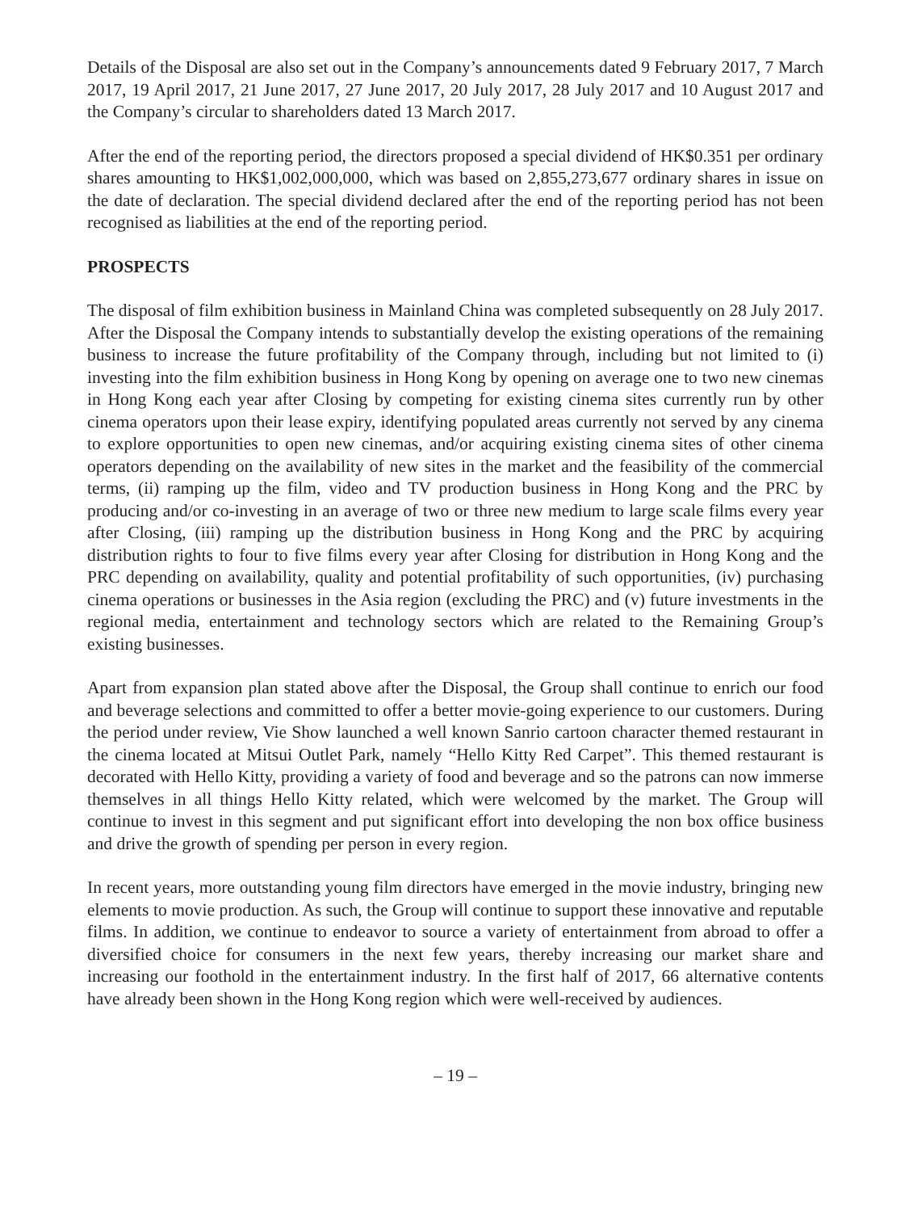Details of the Disposal are also set out in the Company’s announcements dated 9 February 2017, 7 March 2017, 19 April 2017, 21 June 2017, 27 June 2017, 20 July 2017, 28 July 2017 and 10 August 2017 and the Company’s circular to shareholders dated 13 March 2017.
After the end of the reporting period, the directors proposed a special dividend of HK$0.351 per ordinary shares amounting to HK$1,002,000,000, which was based on 2,855,273,677 ordinary shares in issue on the date of declaration. The special dividend declared after the end of the reporting period has not been recognised as liabilities at the end of the reporting period.
PROSPECTS
The disposal of film exhibition business in Mainland China was completed subsequently on 28 July 2017. After the Disposal the Company intends to substantially develop the existing operations of the remaining business to increase the future profitability of the Company through, including but not limited to (i) investing into the film exhibition business in Hong Kong by opening on average one to two new cinemas in Hong Kong each year after Closing by competing for existing cinema sites currently run by other cinema operators upon their lease expiry, identifying populated areas currently not served by any cinema to explore opportunities to open new cinemas, and/or acquiring existing cinema sites of other cinema operators depending on the availability of new sites in the market and the feasibility of the commercial terms, (ii) ramping up the film, video and TV production business in Hong Kong and the PRC by producing and/or co-investing in an average of two or three new medium to large scale films every year after Closing, (iii) ramping up the distribution business in Hong Kong and the PRC by acquiring distribution rights to four to five films every year after Closing for distribution in Hong Kong and the PRC depending on availability, quality and potential profitability of such opportunities, (iv) purchasing cinema operations or businesses in the Asia region (excluding the PRC) and (v) future investments in the regional media, entertainment and technology sectors which are related to the Remaining Group’s existing businesses.
Apart from expansion plan stated above after the Disposal, the Group shall continue to enrich our food and beverage selections and committed to offer a better movie-going experience to our customers. During the period under review, Vie Show launched a well known Sanrio cartoon character themed restaurant in the cinema located at Mitsui Outlet Park, namely “Hello Kitty Red Carpet”. This themed restaurant is decorated with Hello Kitty, providing a variety of food and beverage and so the patrons can now immerse themselves in all things Hello Kitty related, which were welcomed by the market. The Group will continue to invest in this segment and put significant effort into developing the non box office business and drive the growth of spending per person in every region.
In recent years, more outstanding young film directors have emerged in the movie industry, bringing new elements to movie production. As such, the Group will continue to support these innovative and reputable films. In addition, we continue to endeavor to source a variety of entertainment from abroad to offer a diversified choice for consumers in the next few years, thereby increasing our market share and increasing our foothold in the entertainment industry. In the first half of 2017, 66 alternative contents have already been shown in the Hong Kong region which were well-received by audiences.
– 19 –